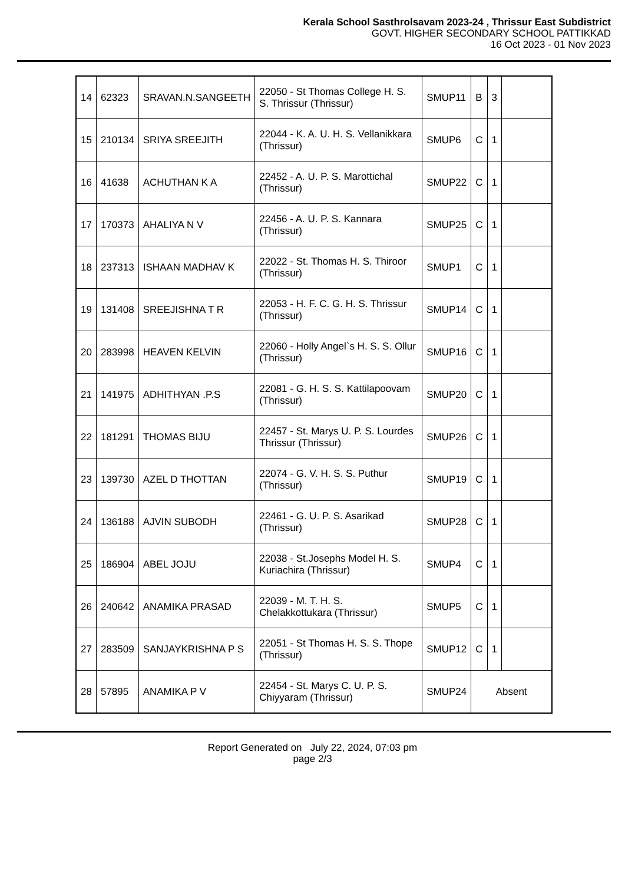Kerala School Sasthrolsavam 2023-24 , Thrissur East Subdistrict
GOVT. HIGHER SECONDARY SCHOOL PATTIKKAD
16 Oct 2023 - 01 Nov 2023
| 14 | 62323 | SRAVAN.N.SANGEETH | 22050 - St Thomas College H. S. S. Thrissur (Thrissur) | SMUP11 | B | 3 | |
| 15 | 210134 | SRIYA SREEJITH | 22044 - K. A. U. H. S. Vellanikkara (Thrissur) | SMUP6 | C | 1 | |
| 16 | 41638 | ACHUTHAN K A | 22452 - A. U. P. S. Marottichal (Thrissur) | SMUP22 | C | 1 | |
| 17 | 170373 | AHALIYA N V | 22456 - A. U. P. S. Kannara (Thrissur) | SMUP25 | C | 1 | |
| 18 | 237313 | ISHAAN MADHAV K | 22022 - St. Thomas H. S. Thiroor (Thrissur) | SMUP1 | C | 1 | |
| 19 | 131408 | SREEJISHNA T R | 22053 - H. F. C. G. H. S. Thrissur (Thrissur) | SMUP14 | C | 1 | |
| 20 | 283998 | HEAVEN KELVIN | 22060 - Holly Angel`s H. S. S. Ollur (Thrissur) | SMUP16 | C | 1 | |
| 21 | 141975 | ADHITHYAN .P.S | 22081 - G. H. S. S. Kattilapoovam (Thrissur) | SMUP20 | C | 1 | |
| 22 | 181291 | THOMAS BIJU | 22457 - St. Marys U. P. S. Lourdes Thrissur (Thrissur) | SMUP26 | C | 1 | |
| 23 | 139730 | AZEL D THOTTAN | 22074 - G. V. H. S. S. Puthur (Thrissur) | SMUP19 | C | 1 | |
| 24 | 136188 | AJVIN SUBODH | 22461 - G. U. P. S. Asarikad (Thrissur) | SMUP28 | C | 1 | |
| 25 | 186904 | ABEL JOJU | 22038 - St.Josephs Model H. S. Kuriachira (Thrissur) | SMUP4 | C | 1 | |
| 26 | 240642 | ANAMIKA PRASAD | 22039 - M. T. H. S. Chelakkottukara (Thrissur) | SMUP5 | C | 1 | |
| 27 | 283509 | SANJAYKRISHNA P S | 22051 - St Thomas H. S. S. Thope (Thrissur) | SMUP12 | C | 1 | |
| 28 | 57895 | ANAMIKA P V | 22454 - St. Marys C. U. P. S. Chiyyaram (Thrissur) | SMUP24 | Absent | | |
Report Generated on July 22, 2024, 07:03 pm
page 2/3